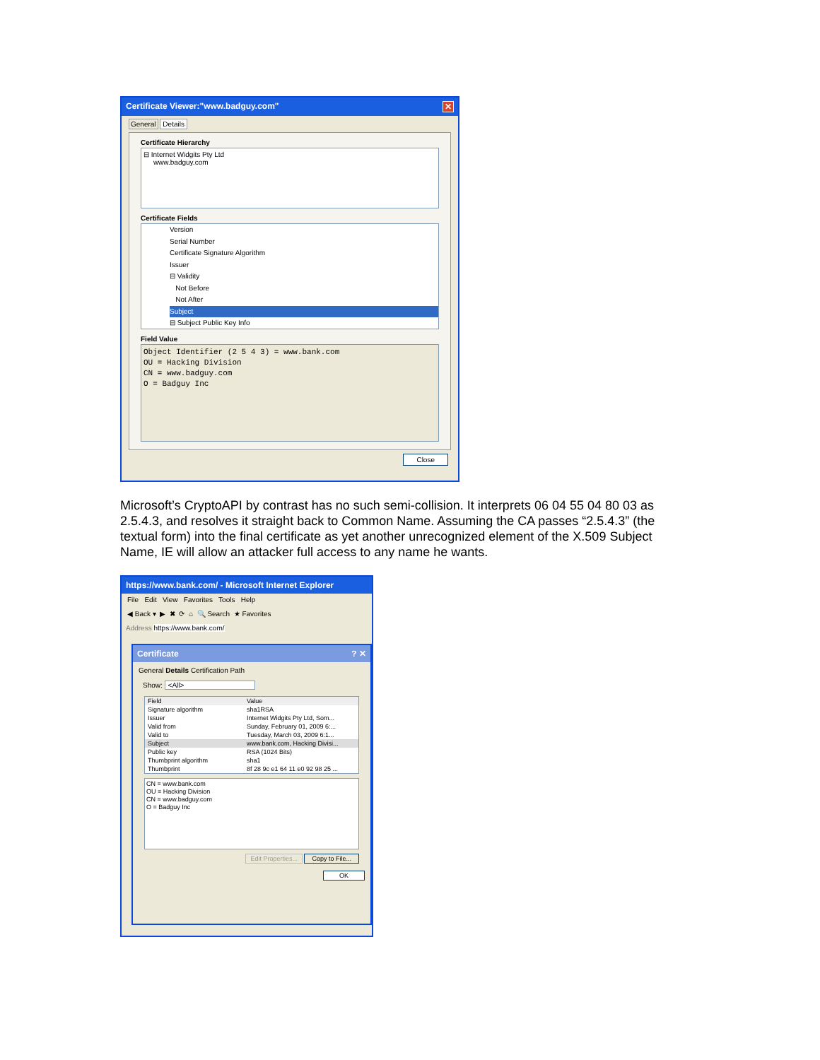Certificate Viewer:"www.badguy.com" ✕
General Details
Certificate Hierarchy
⊟ Internet Widgits Pty Ltd
www.badguy.com
Certificate Fields
Version
Serial Number
Certificate Signature Algorithm
Issuer
⊟ Validity
Not Before
Not After
Subject
⊟ Subject Public Key Info
Field Value
Object Identifier (2 5 4 3) = www.bank.com
OU = Hacking Division
CN = www.badguy.com
O = Badguy Inc
Close
Microsoft’s CryptoAPI by contrast has no such semi-collision. It interprets 06 04 55 04 80 03 as 2.5.4.3, and resolves it straight back to Common Name. Assuming the CA passes “2.5.4.3” (the textual form) into the final certificate as yet another unrecognized element of the X.509 Subject Name, IE will allow an attacker full access to any name he wants.
https://www.bank.com/ - Microsoft Internet Explorer
File Edit View Favorites Tools Help
◀ Back ▾ ▶ ✖ ⟳ ⌂ 🔍 Search ★ Favorites
Address https://www.bank.com/
Certificate? ✕
General Details Certification Path
Show: <All>
Field Value
Signature algorithm sha1RSA
Issuer Internet Widgits Pty Ltd, Som...
Valid from Sunday, February 01, 2009 6:...
Valid to Tuesday, March 03, 2009 6:1...
Subject www.bank.com, Hacking Divisi...
Public key RSA (1024 Bits)
Thumbprint algorithm sha1
Thumbprint 8f 28 9c e1 64 11 e0 92 98 25 ...
CN = www.bank.com
OU = Hacking Division
CN = www.badguy.com
O = Badguy Inc
Edit Properties... Copy to File...
OK